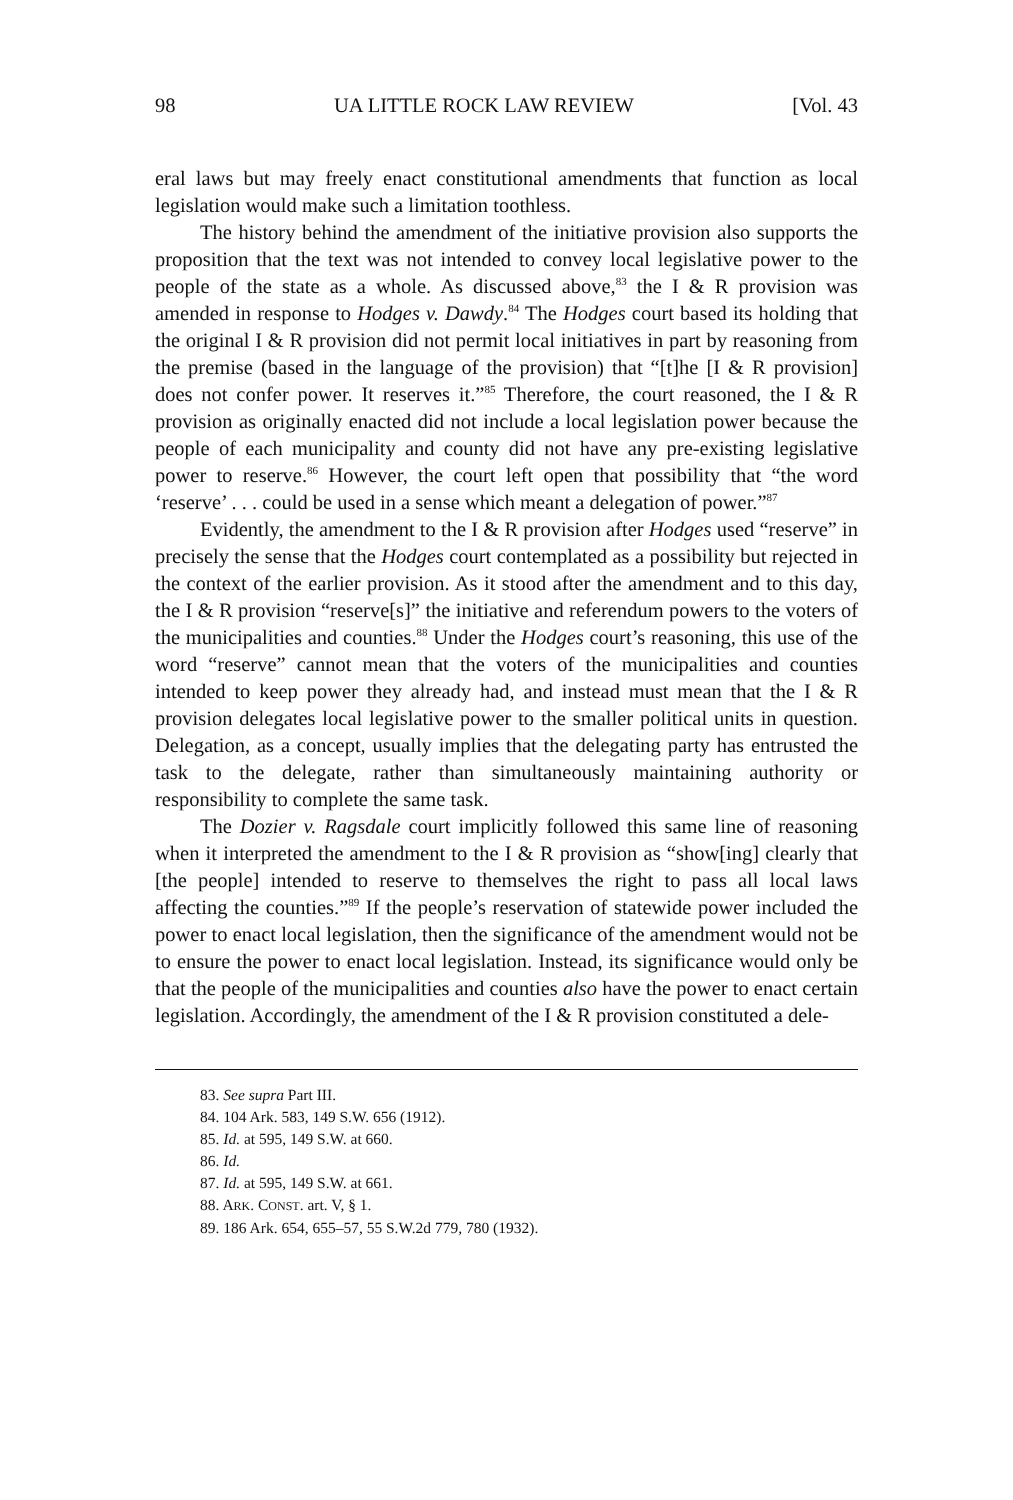98 UA LITTLE ROCK LAW REVIEW [Vol. 43
eral laws but may freely enact constitutional amendments that function as local legislation would make such a limitation toothless.
The history behind the amendment of the initiative provision also supports the proposition that the text was not intended to convey local legislative power to the people of the state as a whole. As discussed above,<sup>83</sup> the I & R provision was amended in response to Hodges v. Dawdy.<sup>84</sup> The Hodges court based its holding that the original I & R provision did not permit local initiatives in part by reasoning from the premise (based in the language of the provision) that “[t]he [I & R provision] does not confer power. It reserves it.”<sup>85</sup> Therefore, the court reasoned, the I & R provision as originally enacted did not include a local legislation power because the people of each municipality and county did not have any pre-existing legislative power to reserve.<sup>86</sup> However, the court left open that possibility that “the word ‘reserve’ . . . could be used in a sense which meant a delegation of power.”<sup>87</sup>
Evidently, the amendment to the I & R provision after Hodges used “reserve” in precisely the sense that the Hodges court contemplated as a possibility but rejected in the context of the earlier provision. As it stood after the amendment and to this day, the I & R provision “reserve[s]” the initiative and referendum powers to the voters of the municipalities and counties.<sup>88</sup> Under the Hodges court’s reasoning, this use of the word “reserve” cannot mean that the voters of the municipalities and counties intended to keep power they already had, and instead must mean that the I & R provision delegates local legislative power to the smaller political units in question. Delegation, as a concept, usually implies that the delegating party has entrusted the task to the delegate, rather than simultaneously maintaining authority or responsibility to complete the same task.
The Dozier v. Ragsdale court implicitly followed this same line of reasoning when it interpreted the amendment to the I & R provision as “show[ing] clearly that [the people] intended to reserve to themselves the right to pass all local laws affecting the counties.”<sup>89</sup> If the people’s reservation of statewide power included the power to enact local legislation, then the significance of the amendment would not be to ensure the power to enact local legislation. Instead, its significance would only be that the people of the municipalities and counties also have the power to enact certain legislation. Accordingly, the amendment of the I & R provision constituted a dele-
83. See supra Part III.
84. 104 Ark. 583, 149 S.W. 656 (1912).
85. Id. at 595, 149 S.W. at 660.
86. Id.
87. Id. at 595, 149 S.W. at 661.
88. ARK. CONST. art. V, § 1.
89. 186 Ark. 654, 655–57, 55 S.W.2d 779, 780 (1932).